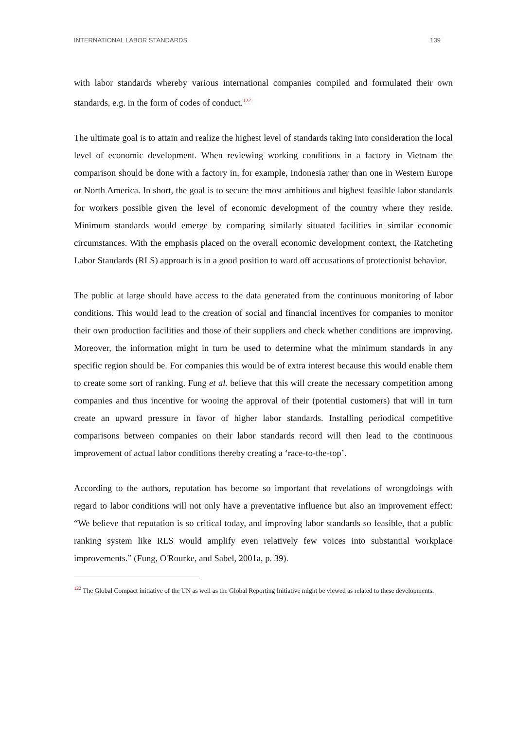INTERNATIONAL LABOR STANDARDS 139
with labor standards whereby various international companies compiled and formulated their own standards, e.g. in the form of codes of conduct.<sup>122</sup>
The ultimate goal is to attain and realize the highest level of standards taking into consideration the local level of economic development. When reviewing working conditions in a factory in Vietnam the comparison should be done with a factory in, for example, Indonesia rather than one in Western Europe or North America. In short, the goal is to secure the most ambitious and highest feasible labor standards for workers possible given the level of economic development of the country where they reside. Minimum standards would emerge by comparing similarly situated facilities in similar economic circumstances. With the emphasis placed on the overall economic development context, the Ratcheting Labor Standards (RLS) approach is in a good position to ward off accusations of protectionist behavior.
The public at large should have access to the data generated from the continuous monitoring of labor conditions. This would lead to the creation of social and financial incentives for companies to monitor their own production facilities and those of their suppliers and check whether conditions are improving. Moreover, the information might in turn be used to determine what the minimum standards in any specific region should be. For companies this would be of extra interest because this would enable them to create some sort of ranking. Fung et al. believe that this will create the necessary competition among companies and thus incentive for wooing the approval of their (potential customers) that will in turn create an upward pressure in favor of higher labor standards. Installing periodical competitive comparisons between companies on their labor standards record will then lead to the continuous improvement of actual labor conditions thereby creating a ‘race-to-the-top’.
According to the authors, reputation has become so important that revelations of wrongdoings with regard to labor conditions will not only have a preventative influence but also an improvement effect: “We believe that reputation is so critical today, and improving labor standards so feasible, that a public ranking system like RLS would amplify even relatively few voices into substantial workplace improvements.” (Fung, O'Rourke, and Sabel, 2001a, p. 39).
<sup>122</sup> The Global Compact initiative of the UN as well as the Global Reporting Initiative might be viewed as related to these developments.